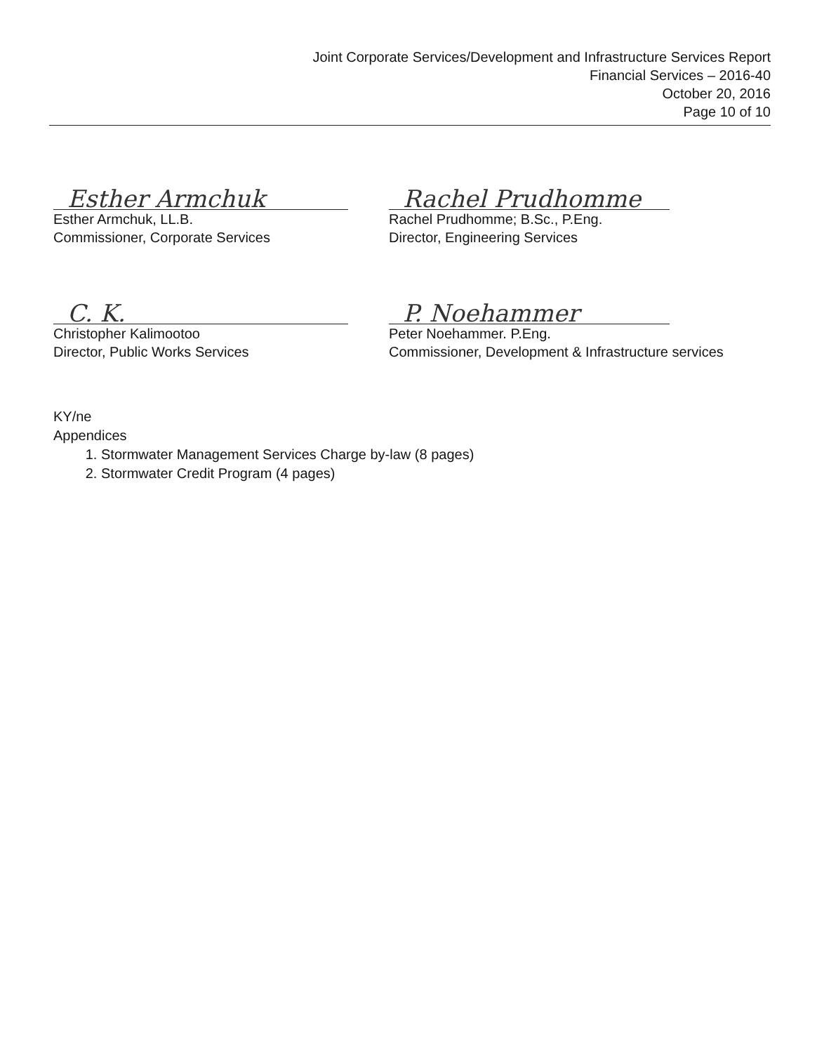Joint Corporate Services/Development and Infrastructure Services Report
Financial Services – 2016-40
October 20, 2016
Page 10 of 10
Esther Armchuk
Esther Armchuk, LL.B.
Commissioner, Corporate Services
Rachel Prudhomme
Rachel Prudhomme; B.Sc., P.Eng.
Director, Engineering Services
C. K.
Christopher Kalimootoo
Director, Public Works Services
P. Noehammer
Peter Noehammer. P.Eng.
Commissioner, Development & Infrastructure services
KY/ne
Appendices
1. Stormwater Management Services Charge by-law (8 pages)
2. Stormwater Credit Program (4 pages)